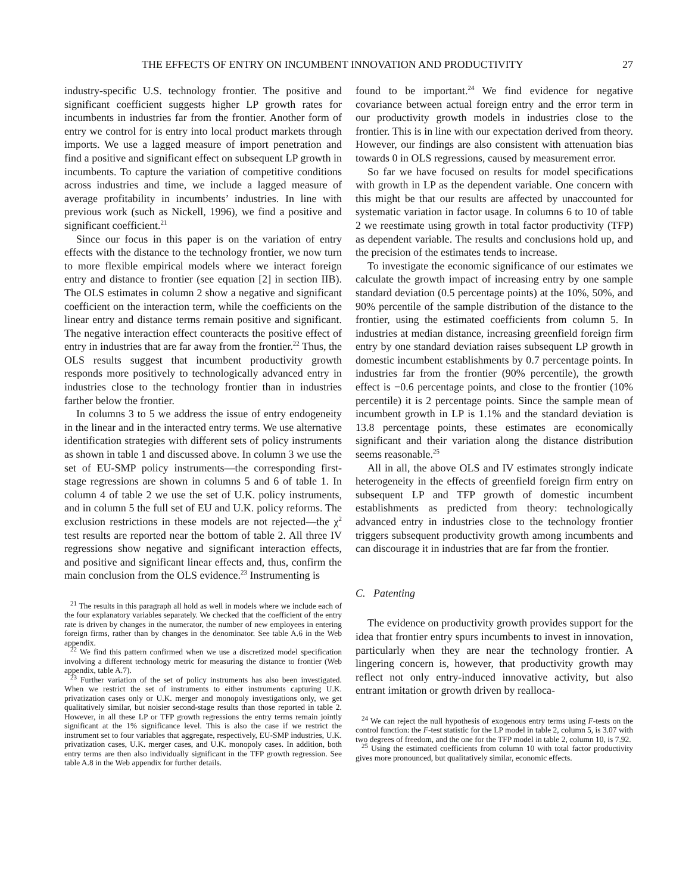THE EFFECTS OF ENTRY ON INCUMBENT INNOVATION AND PRODUCTIVITY 27
industry-specific U.S. technology frontier. The positive and significant coefficient suggests higher LP growth rates for incumbents in industries far from the frontier. Another form of entry we control for is entry into local product markets through imports. We use a lagged measure of import penetration and find a positive and significant effect on subsequent LP growth in incumbents. To capture the variation of competitive conditions across industries and time, we include a lagged measure of average profitability in incumbents’ industries. In line with previous work (such as Nickell, 1996), we find a positive and significant coefficient.<sup>21</sup>
Since our focus in this paper is on the variation of entry effects with the distance to the technology frontier, we now turn to more flexible empirical models where we interact foreign entry and distance to frontier (see equation [2] in section IIB). The OLS estimates in column 2 show a negative and significant coefficient on the interaction term, while the coefficients on the linear entry and distance terms remain positive and significant. The negative interaction effect counteracts the positive effect of entry in industries that are far away from the frontier.<sup>22</sup> Thus, the OLS results suggest that incumbent productivity growth responds more positively to technologically advanced entry in industries close to the technology frontier than in industries farther below the frontier.
In columns 3 to 5 we address the issue of entry endogeneity in the linear and in the interacted entry terms. We use alternative identification strategies with different sets of policy instruments as shown in table 1 and discussed above. In column 3 we use the set of EU-SMP policy instruments—the corresponding first-stage regressions are shown in columns 5 and 6 of table 1. In column 4 of table 2 we use the set of U.K. policy instruments, and in column 5 the full set of EU and U.K. policy reforms. The exclusion restrictions in these models are not rejected—the χ<sup>2</sup> test results are reported near the bottom of table 2. All three IV regressions show negative and significant interaction effects, and positive and significant linear effects and, thus, confirm the main conclusion from the OLS evidence.<sup>23</sup> Instrumenting is
<sup>21</sup> The results in this paragraph all hold as well in models where we include each of the four explanatory variables separately. We checked that the coefficient of the entry rate is driven by changes in the numerator, the number of new employees in entering foreign firms, rather than by changes in the denominator. See table A.6 in the Web appendix.
<sup>22</sup> We find this pattern confirmed when we use a discretized model specification involving a different technology metric for measuring the distance to frontier (Web appendix, table A.7).
<sup>23</sup> Further variation of the set of policy instruments has also been investigated. When we restrict the set of instruments to either instruments capturing U.K. privatization cases only or U.K. merger and monopoly investigations only, we get qualitatively similar, but noisier second-stage results than those reported in table 2. However, in all these LP or TFP growth regressions the entry terms remain jointly significant at the 1% significance level. This is also the case if we restrict the instrument set to four variables that aggregate, respectively, EU-SMP industries, U.K. privatization cases, U.K. merger cases, and U.K. monopoly cases. In addition, both entry terms are then also individually significant in the TFP growth regression. See table A.8 in the Web appendix for further details.
found to be important.<sup>24</sup> We find evidence for negative covariance between actual foreign entry and the error term in our productivity growth models in industries close to the frontier. This is in line with our expectation derived from theory. However, our findings are also consistent with attenuation bias towards 0 in OLS regressions, caused by measurement error.
So far we have focused on results for model specifications with growth in LP as the dependent variable. One concern with this might be that our results are affected by unaccounted for systematic variation in factor usage. In columns 6 to 10 of table 2 we reestimate using growth in total factor productivity (TFP) as dependent variable. The results and conclusions hold up, and the precision of the estimates tends to increase.
To investigate the economic significance of our estimates we calculate the growth impact of increasing entry by one sample standard deviation (0.5 percentage points) at the 10%, 50%, and 90% percentile of the sample distribution of the distance to the frontier, using the estimated coefficients from column 5. In industries at median distance, increasing greenfield foreign firm entry by one standard deviation raises subsequent LP growth in domestic incumbent establishments by 0.7 percentage points. In industries far from the frontier (90% percentile), the growth effect is −0.6 percentage points, and close to the frontier (10% percentile) it is 2 percentage points. Since the sample mean of incumbent growth in LP is 1.1% and the standard deviation is 13.8 percentage points, these estimates are economically significant and their variation along the distance distribution seems reasonable.<sup>25</sup>
All in all, the above OLS and IV estimates strongly indicate heterogeneity in the effects of greenfield foreign firm entry on subsequent LP and TFP growth of domestic incumbent establishments as predicted from theory: technologically advanced entry in industries close to the technology frontier triggers subsequent productivity growth among incumbents and can discourage it in industries that are far from the frontier.
C. Patenting
The evidence on productivity growth provides support for the idea that frontier entry spurs incumbents to invest in innovation, particularly when they are near the technology frontier. A lingering concern is, however, that productivity growth may reflect not only entry-induced innovative activity, but also entrant imitation or growth driven by realloca-
<sup>24</sup> We can reject the null hypothesis of exogenous entry terms using F-tests on the control function: the F-test statistic for the LP model in table 2, column 5, is 3.07 with two degrees of freedom, and the one for the TFP model in table 2, column 10, is 7.92.
<sup>25</sup> Using the estimated coefficients from column 10 with total factor productivity gives more pronounced, but qualitatively similar, economic effects.